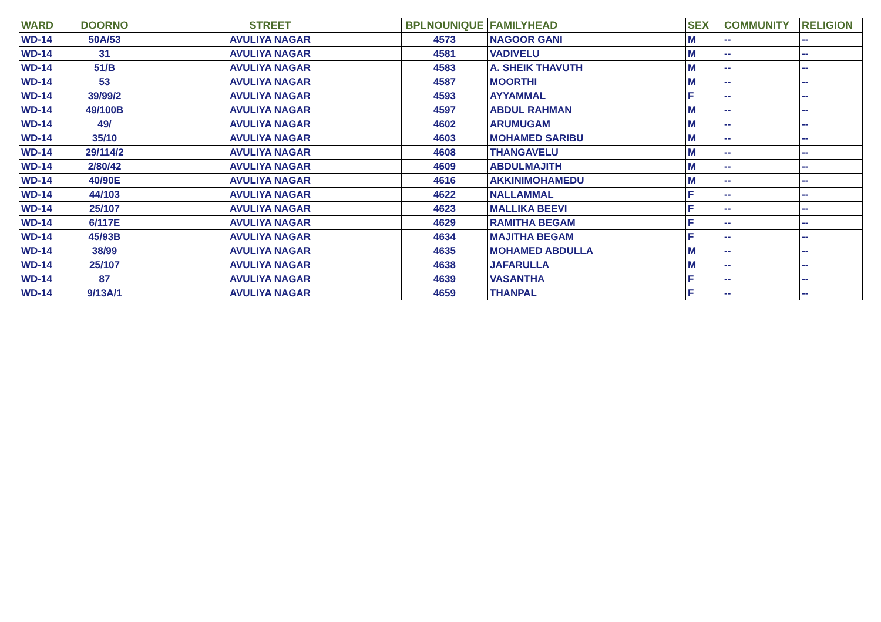| WARD | DOORNO | STREET | BPLNOUNIQUE | FAMILYHEAD | SEX | COMMUNITY | RELIGION |
| --- | --- | --- | --- | --- | --- | --- | --- |
| WD-14 | 50A/53 | AVULIYA NAGAR | 4573 | NAGOOR GANI | M | -- | -- |
| WD-14 | 31 | AVULIYA NAGAR | 4581 | VADIVELU | M | -- | -- |
| WD-14 | 51/B | AVULIYA NAGAR | 4583 | A. SHEIK THAVUTH | M | -- | -- |
| WD-14 | 53 | AVULIYA NAGAR | 4587 | MOORTHI | M | -- | -- |
| WD-14 | 39/99/2 | AVULIYA NAGAR | 4593 | AYYAMMAL | F | -- | -- |
| WD-14 | 49/100B | AVULIYA NAGAR | 4597 | ABDUL RAHMAN | M | -- | -- |
| WD-14 | 49/ | AVULIYA NAGAR | 4602 | ARUMUGAM | M | -- | -- |
| WD-14 | 35/10 | AVULIYA NAGAR | 4603 | MOHAMED SARIBU | M | -- | -- |
| WD-14 | 29/114/2 | AVULIYA NAGAR | 4608 | THANGAVELU | M | -- | -- |
| WD-14 | 2/80/42 | AVULIYA NAGAR | 4609 | ABDULMAJITH | M | -- | -- |
| WD-14 | 40/90E | AVULIYA NAGAR | 4616 | AKKINIMOHAMEDU | M | -- | -- |
| WD-14 | 44/103 | AVULIYA NAGAR | 4622 | NALLAMMAL | F | -- | -- |
| WD-14 | 25/107 | AVULIYA NAGAR | 4623 | MALLIKA BEEVI | F | -- | -- |
| WD-14 | 6/117E | AVULIYA NAGAR | 4629 | RAMITHA BEGAM | F | -- | -- |
| WD-14 | 45/93B | AVULIYA NAGAR | 4634 | MAJITHA BEGAM | F | -- | -- |
| WD-14 | 38/99 | AVULIYA NAGAR | 4635 | MOHAMED ABDULLA | M | -- | -- |
| WD-14 | 25/107 | AVULIYA NAGAR | 4638 | JAFARULLA | M | -- | -- |
| WD-14 | 87 | AVULIYA NAGAR | 4639 | VASANTHA | F | -- | -- |
| WD-14 | 9/13A/1 | AVULIYA NAGAR | 4659 | THANPAL | F | -- | -- |